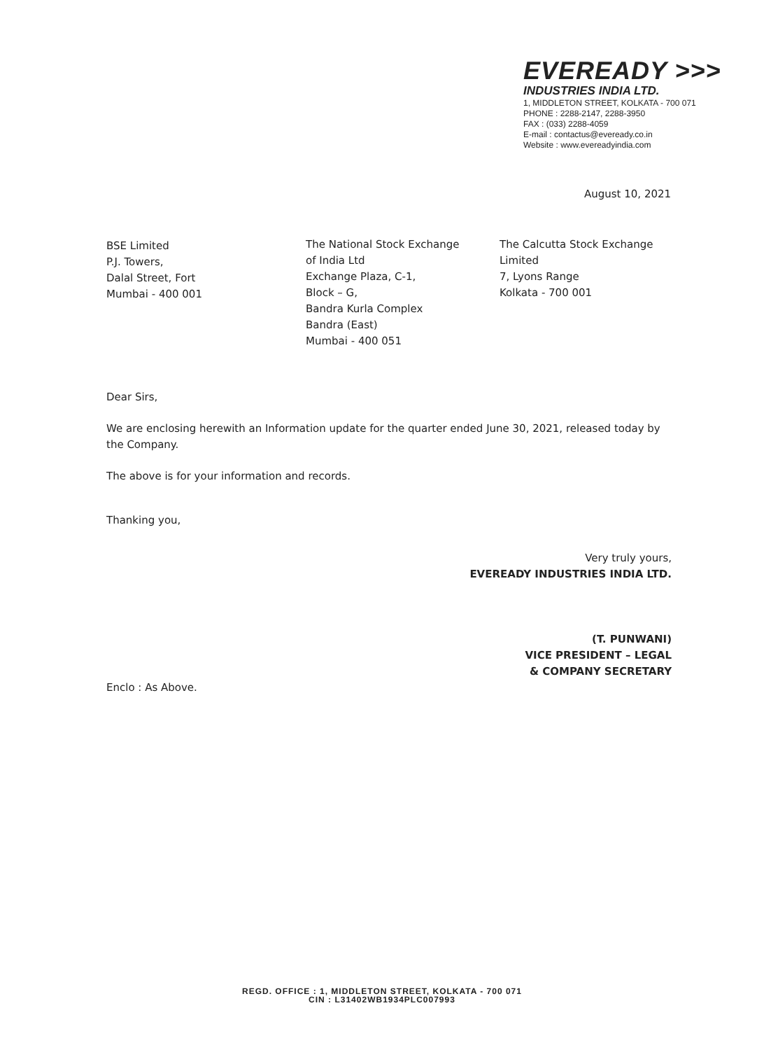EVEREADY >>>
INDUSTRIES INDIA LTD.
1, MIDDLETON STREET, KOLKATA - 700 071
PHONE : 2288-2147, 2288-3950
FAX : (033) 2288-4059
E-mail : contactus@eveready.co.in
Website : www.evereadyindia.com
August 10, 2021
BSE Limited
P.J. Towers,
Dalal Street, Fort
Mumbai - 400 001
The National Stock Exchange
of India Ltd
Exchange Plaza, C-1,
Block – G,
Bandra Kurla Complex
Bandra (East)
Mumbai - 400 051
The Calcutta Stock Exchange
Limited
7, Lyons Range
Kolkata - 700 001
Dear Sirs,
We are enclosing herewith an Information update for the quarter ended June 30, 2021, released today by the Company.
The above is for your information and records.
Thanking you,
Very truly yours,
EVEREADY INDUSTRIES INDIA LTD.
(T. PUNWANI)
VICE PRESIDENT – LEGAL
& COMPANY SECRETARY
Enclo : As Above.
REGD. OFFICE : 1, MIDDLETON STREET, KOLKATA - 700 071
CIN : L31402WB1934PLC007993